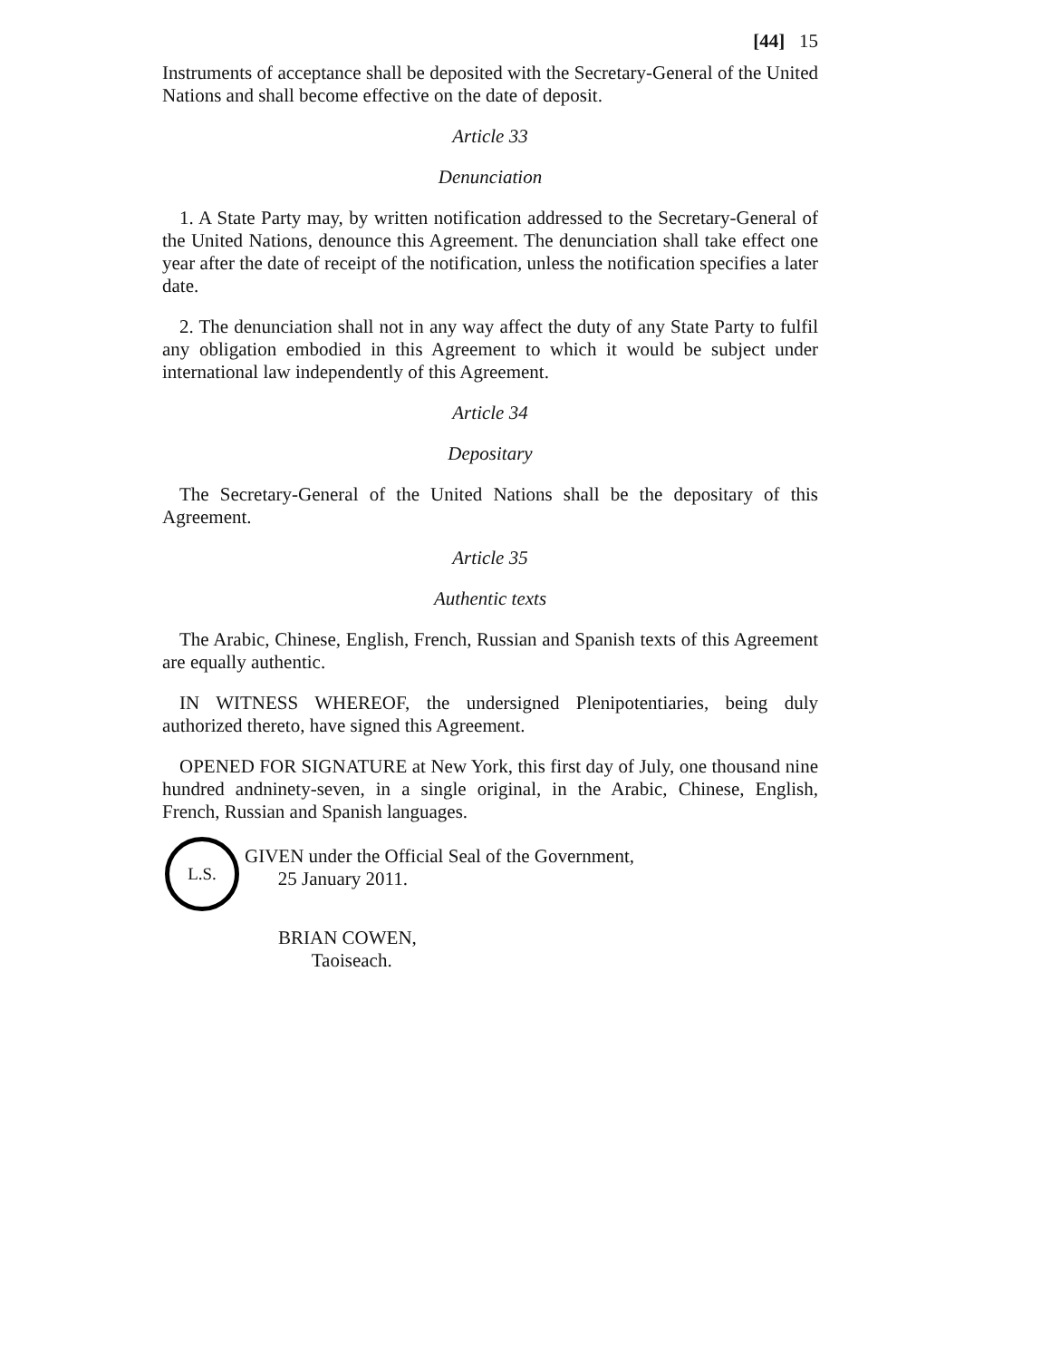[44] 15
Instruments of acceptance shall be deposited with the Secretary-General of the United Nations and shall become effective on the date of deposit.
Article 33
Denunciation
1. A State Party may, by written notification addressed to the Secretary-General of the United Nations, denounce this Agreement. The denunciation shall take effect one year after the date of receipt of the notification, unless the notification specifies a later date.
2. The denunciation shall not in any way affect the duty of any State Party to fulfil any obligation embodied in this Agreement to which it would be subject under international law independently of this Agreement.
Article 34
Depositary
The Secretary-General of the United Nations shall be the depositary of this Agreement.
Article 35
Authentic texts
The Arabic, Chinese, English, French, Russian and Spanish texts of this Agreement are equally authentic.
IN WITNESS WHEREOF, the undersigned Plenipotentiaries, being duly authorized thereto, have signed this Agreement.
OPENED FOR SIGNATURE at New York, this first day of July, one thousand nine hundred andninety-seven, in a single original, in the Arabic, Chinese, English, French, Russian and Spanish languages.
L.S.
GIVEN under the Official Seal of the Government,
25 January 2011.
BRIAN COWEN,
Taoiseach.